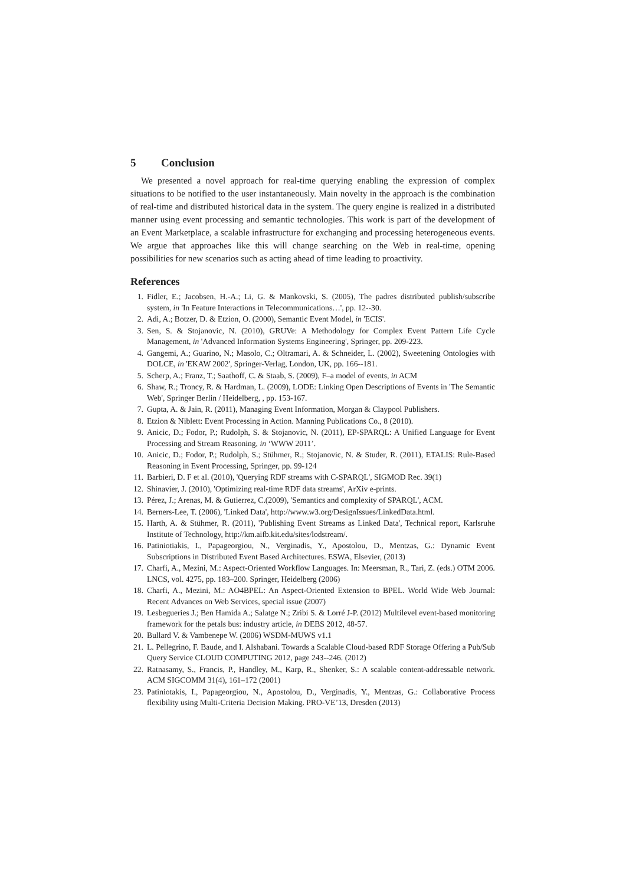5 Conclusion
We presented a novel approach for real-time querying enabling the expression of complex situations to be notified to the user instantaneously. Main novelty in the approach is the combination of real-time and distributed historical data in the system. The query engine is realized in a distributed manner using event processing and semantic technologies. This work is part of the development of an Event Marketplace, a scalable infrastructure for exchanging and processing heterogeneous events. We argue that approaches like this will change searching on the Web in real-time, opening possibilities for new scenarios such as acting ahead of time leading to proactivity.
References
1. Fidler, E.; Jacobsen, H.-A.; Li, G. & Mankovski, S. (2005), The padres distributed publish/subscribe system, in 'In Feature Interactions in Telecommunications…', pp. 12--30.
2. Adi, A.; Botzer, D. & Etzion, O. (2000), Semantic Event Model, in 'ECIS'.
3. Sen, S. & Stojanovic, N. (2010), GRUVe: A Methodology for Complex Event Pattern Life Cycle Management, in 'Advanced Information Systems Engineering', Springer, pp. 209-223.
4. Gangemi, A.; Guarino, N.; Masolo, C.; Oltramari, A. & Schneider, L. (2002), Sweetening Ontologies with DOLCE, in 'EKAW 2002', Springer-Verlag, London, UK, pp. 166--181.
5. Scherp, A.; Franz, T.; Saathoff, C. & Staab, S. (2009), F–a model of events, in ACM
6. Shaw, R.; Troncy, R. & Hardman, L. (2009), LODE: Linking Open Descriptions of Events in 'The Semantic Web', Springer Berlin / Heidelberg, , pp. 153-167.
7. Gupta, A. & Jain, R. (2011), Managing Event Information, Morgan & Claypool Publishers.
8. Etzion & Niblett: Event Processing in Action. Manning Publications Co., 8 (2010).
9. Anicic, D.; Fodor, P.; Rudolph, S. & Stojanovic, N. (2011), EP-SPARQL: A Unified Language for Event Processing and Stream Reasoning, in ‘WWW 2011’.
10. Anicic, D.; Fodor, P.; Rudolph, S.; Stühmer, R.; Stojanovic, N. & Studer, R. (2011), ETALIS: Rule-Based Reasoning in Event Processing, Springer, pp. 99-124
11. Barbieri, D. F et al. (2010), 'Querying RDF streams with C-SPARQL', SIGMOD Rec. 39(1)
12. Shinavier, J. (2010), 'Optimizing real-time RDF data streams', ArXiv e-prints.
13. Pérez, J.; Arenas, M. & Gutierrez, C.(2009), 'Semantics and complexity of SPARQL', ACM.
14. Berners-Lee, T. (2006), 'Linked Data', http://www.w3.org/DesignIssues/LinkedData.html.
15. Harth, A. & Stühmer, R. (2011), 'Publishing Event Streams as Linked Data', Technical report, Karlsruhe Institute of Technology, http://km.aifb.kit.edu/sites/lodstream/.
16. Patiniotiakis, I., Papageorgiou, N., Verginadis, Y., Apostolou, D., Mentzas, G.: Dynamic Event Subscriptions in Distributed Event Based Architectures. ESWA, Elsevier, (2013)
17. Charfi, A., Mezini, M.: Aspect-Oriented Workflow Languages. In: Meersman, R., Tari, Z. (eds.) OTM 2006. LNCS, vol. 4275, pp. 183–200. Springer, Heidelberg (2006)
18. Charfi, A., Mezini, M.: AO4BPEL: An Aspect-Oriented Extension to BPEL. World Wide Web Journal: Recent Advances on Web Services, special issue (2007)
19. Lesbegueries J.; Ben Hamida A.; Salatge N.; Zribi S. & Lorré J-P. (2012) Multilevel event-based monitoring framework for the petals bus: industry article, in DEBS 2012, 48-57.
20. Bullard V. & Vambenepe W. (2006) WSDM-MUWS v1.1
21. L. Pellegrino, F. Baude, and I. Alshabani. Towards a Scalable Cloud-based RDF Storage Offering a Pub/Sub Query Service CLOUD COMPUTING 2012, page 243--246. (2012)
22. Ratnasamy, S., Francis, P., Handley, M., Karp, R., Shenker, S.: A scalable content-addressable network. ACM SIGCOMM 31(4), 161–172 (2001)
23. Patiniotakis, I., Papageorgiou, N., Apostolou, D., Verginadis, Y., Mentzas, G.: Collaborative Process flexibility using Multi-Criteria Decision Making. PRO-VE’13, Dresden (2013)